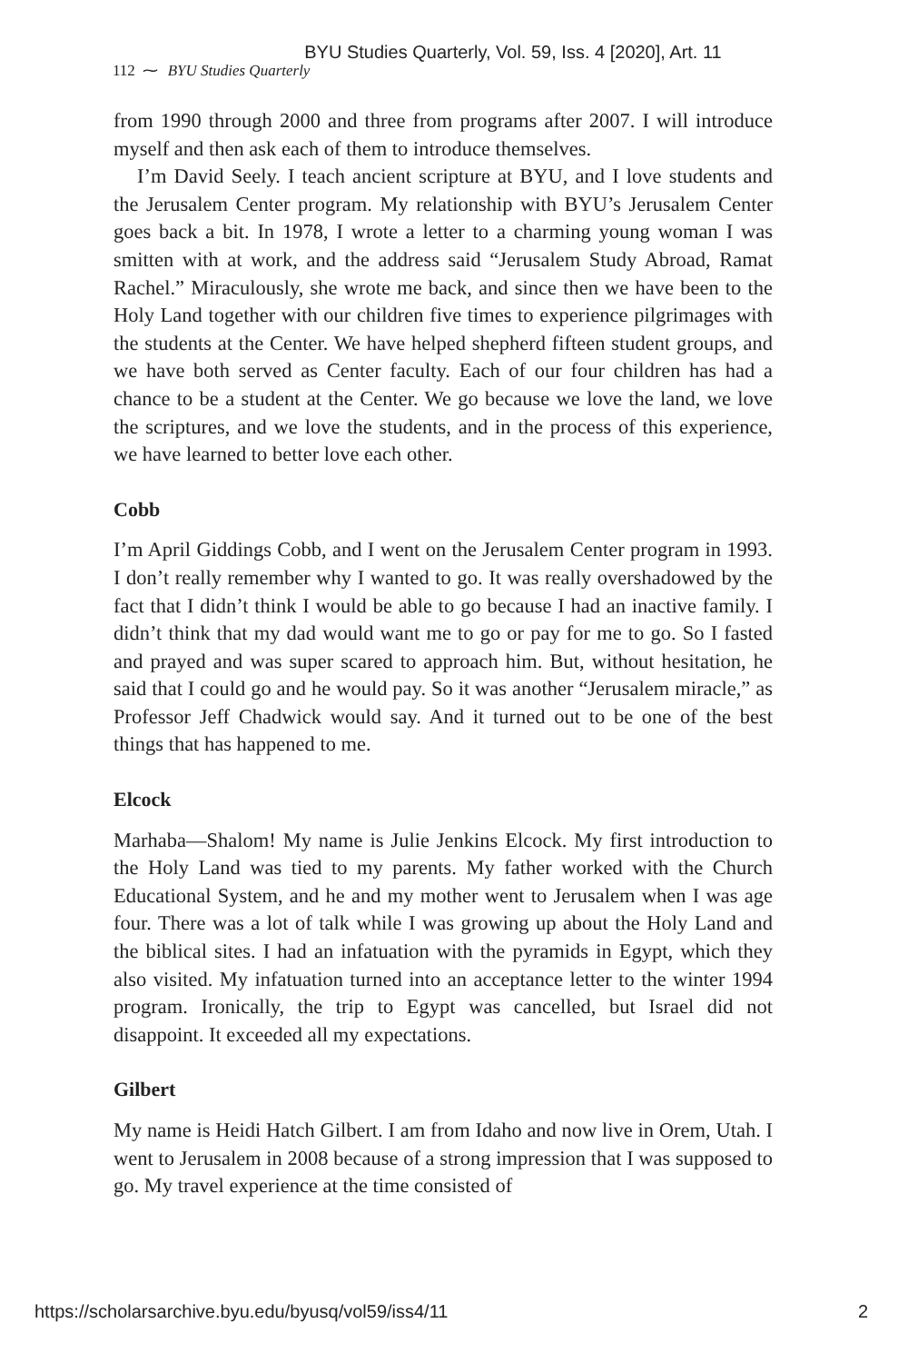BYU Studies Quarterly, Vol. 59, Iss. 4 [2020], Art. 11
112 ⁓ BYU Studies Quarterly
from 1990 through 2000 and three from programs after 2007. I will introduce myself and then ask each of them to introduce themselves.
I’m David Seely. I teach ancient scripture at BYU, and I love students and the Jerusalem Center program. My relationship with BYU’s Jerusalem Center goes back a bit. In 1978, I wrote a letter to a charming young woman I was smitten with at work, and the address said “Jerusalem Study Abroad, Ramat Rachel.” Miraculously, she wrote me back, and since then we have been to the Holy Land together with our children five times to experience pilgrimages with the students at the Center. We have helped shepherd fifteen student groups, and we have both served as Center faculty. Each of our four children has had a chance to be a student at the Center. We go because we love the land, we love the scriptures, and we love the students, and in the process of this experience, we have learned to better love each other.
Cobb
I’m April Giddings Cobb, and I went on the Jerusalem Center program in 1993. I don’t really remember why I wanted to go. It was really overshadowed by the fact that I didn’t think I would be able to go because I had an inactive family. I didn’t think that my dad would want me to go or pay for me to go. So I fasted and prayed and was super scared to approach him. But, without hesitation, he said that I could go and he would pay. So it was another “Jerusalem miracle,” as Professor Jeff Chadwick would say. And it turned out to be one of the best things that has happened to me.
Elcock
Marhaba—Shalom! My name is Julie Jenkins Elcock. My first introduction to the Holy Land was tied to my parents. My father worked with the Church Educational System, and he and my mother went to Jerusalem when I was age four. There was a lot of talk while I was growing up about the Holy Land and the biblical sites. I had an infatuation with the pyramids in Egypt, which they also visited. My infatuation turned into an acceptance letter to the winter 1994 program. Ironically, the trip to Egypt was cancelled, but Israel did not disappoint. It exceeded all my expectations.
Gilbert
My name is Heidi Hatch Gilbert. I am from Idaho and now live in Orem, Utah. I went to Jerusalem in 2008 because of a strong impression that I was supposed to go. My travel experience at the time consisted of
https://scholarsarchive.byu.edu/byusq/vol59/iss4/11 2